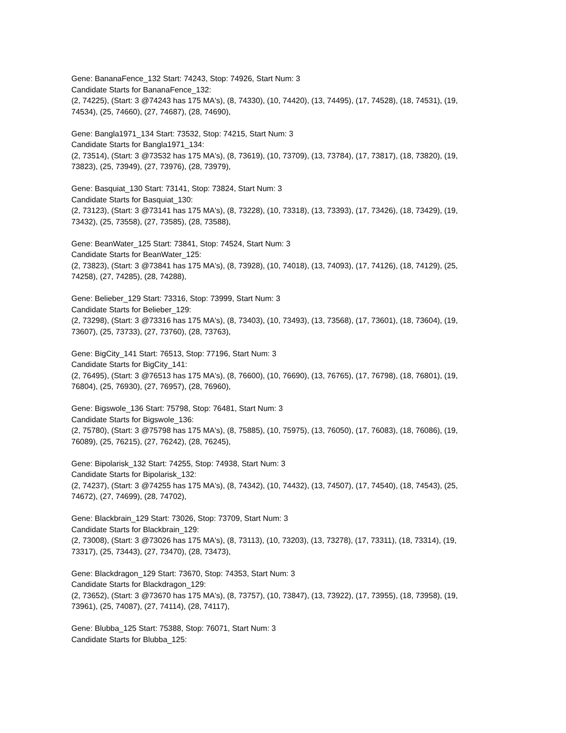Gene: BananaFence_132 Start: 74243, Stop: 74926, Start Num: 3
Candidate Starts for BananaFence_132:
(2, 74225), (Start: 3 @74243 has 175 MA's), (8, 74330), (10, 74420), (13, 74495), (17, 74528), (18, 74531), (19, 74534), (25, 74660), (27, 74687), (28, 74690),
Gene: Bangla1971_134 Start: 73532, Stop: 74215, Start Num: 3
Candidate Starts for Bangla1971_134:
(2, 73514), (Start: 3 @73532 has 175 MA's), (8, 73619), (10, 73709), (13, 73784), (17, 73817), (18, 73820), (19, 73823), (25, 73949), (27, 73976), (28, 73979),
Gene: Basquiat_130 Start: 73141, Stop: 73824, Start Num: 3
Candidate Starts for Basquiat_130:
(2, 73123), (Start: 3 @73141 has 175 MA's), (8, 73228), (10, 73318), (13, 73393), (17, 73426), (18, 73429), (19, 73432), (25, 73558), (27, 73585), (28, 73588),
Gene: BeanWater_125 Start: 73841, Stop: 74524, Start Num: 3
Candidate Starts for BeanWater_125:
(2, 73823), (Start: 3 @73841 has 175 MA's), (8, 73928), (10, 74018), (13, 74093), (17, 74126), (18, 74129), (25, 74258), (27, 74285), (28, 74288),
Gene: Belieber_129 Start: 73316, Stop: 73999, Start Num: 3
Candidate Starts for Belieber_129:
(2, 73298), (Start: 3 @73316 has 175 MA's), (8, 73403), (10, 73493), (13, 73568), (17, 73601), (18, 73604), (19, 73607), (25, 73733), (27, 73760), (28, 73763),
Gene: BigCity_141 Start: 76513, Stop: 77196, Start Num: 3
Candidate Starts for BigCity_141:
(2, 76495), (Start: 3 @76513 has 175 MA's), (8, 76600), (10, 76690), (13, 76765), (17, 76798), (18, 76801), (19, 76804), (25, 76930), (27, 76957), (28, 76960),
Gene: Bigswole_136 Start: 75798, Stop: 76481, Start Num: 3
Candidate Starts for Bigswole_136:
(2, 75780), (Start: 3 @75798 has 175 MA's), (8, 75885), (10, 75975), (13, 76050), (17, 76083), (18, 76086), (19, 76089), (25, 76215), (27, 76242), (28, 76245),
Gene: Bipolarisk_132 Start: 74255, Stop: 74938, Start Num: 3
Candidate Starts for Bipolarisk_132:
(2, 74237), (Start: 3 @74255 has 175 MA's), (8, 74342), (10, 74432), (13, 74507), (17, 74540), (18, 74543), (25, 74672), (27, 74699), (28, 74702),
Gene: Blackbrain_129 Start: 73026, Stop: 73709, Start Num: 3
Candidate Starts for Blackbrain_129:
(2, 73008), (Start: 3 @73026 has 175 MA's), (8, 73113), (10, 73203), (13, 73278), (17, 73311), (18, 73314), (19, 73317), (25, 73443), (27, 73470), (28, 73473),
Gene: Blackdragon_129 Start: 73670, Stop: 74353, Start Num: 3
Candidate Starts for Blackdragon_129:
(2, 73652), (Start: 3 @73670 has 175 MA's), (8, 73757), (10, 73847), (13, 73922), (17, 73955), (18, 73958), (19, 73961), (25, 74087), (27, 74114), (28, 74117),
Gene: Blubba_125 Start: 75388, Stop: 76071, Start Num: 3
Candidate Starts for Blubba_125: